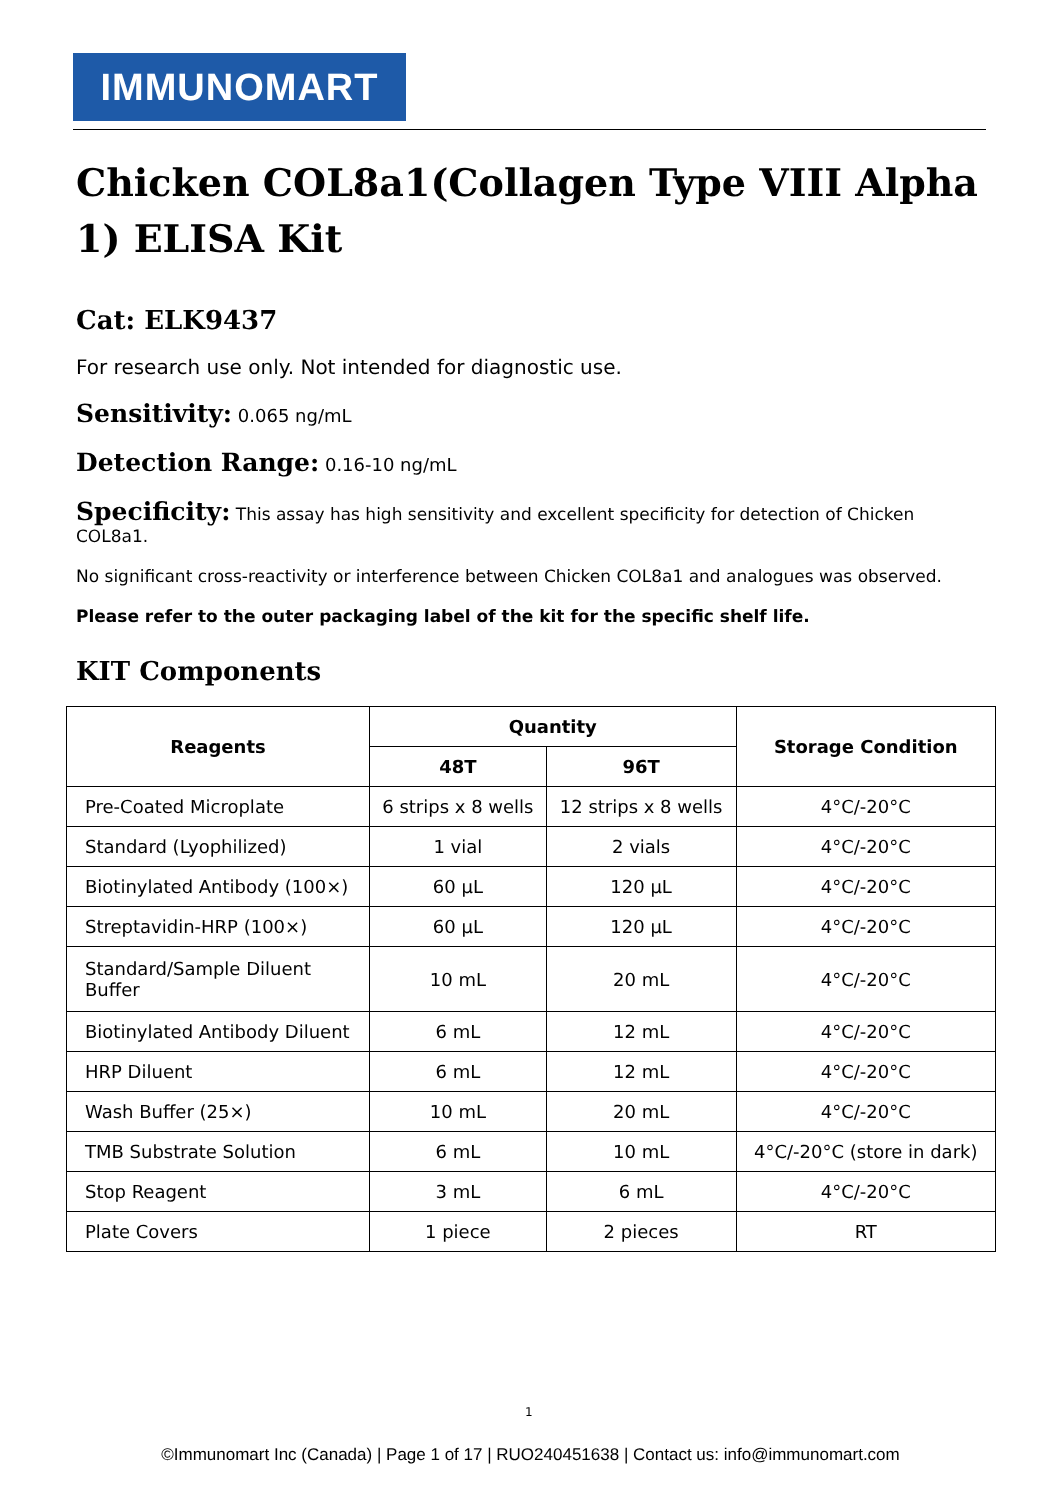IMMUNOMART
Chicken COL8a1(Collagen Type VIII Alpha 1) ELISA Kit
Cat: ELK9437
For research use only. Not intended for diagnostic use.
Sensitivity: 0.065 ng/mL
Detection Range: 0.16-10 ng/mL
Specificity: This assay has high sensitivity and excellent specificity for detection of Chicken COL8a1.
No significant cross-reactivity or interference between Chicken COL8a1 and analogues was observed.
Please refer to the outer packaging label of the kit for the specific shelf life.
KIT Components
| Reagents | Quantity | | Storage Condition |
| --- | --- | --- | --- |
| | 48T | 96T | |
| Pre-Coated Microplate | 6 strips x 8 wells | 12 strips x 8 wells | 4°C/-20°C |
| Standard (Lyophilized) | 1 vial | 2 vials | 4°C/-20°C |
| Biotinylated Antibody (100×) | 60 µL | 120 µL | 4°C/-20°C |
| Streptavidin-HRP (100×) | 60 µL | 120 µL | 4°C/-20°C |
| Standard/Sample Diluent Buffer | 10 mL | 20 mL | 4°C/-20°C |
| Biotinylated Antibody Diluent | 6 mL | 12 mL | 4°C/-20°C |
| HRP Diluent | 6 mL | 12 mL | 4°C/-20°C |
| Wash Buffer (25×) | 10 mL | 20 mL | 4°C/-20°C |
| TMB Substrate Solution | 6 mL | 10 mL | 4°C/-20°C (store in dark) |
| Stop Reagent | 3 mL | 6 mL | 4°C/-20°C |
| Plate Covers | 1 piece | 2 pieces | RT |
1
©Immunomart Inc (Canada) | Page 1 of 17 | RUO240451638 | Contact us: info@immunomart.com